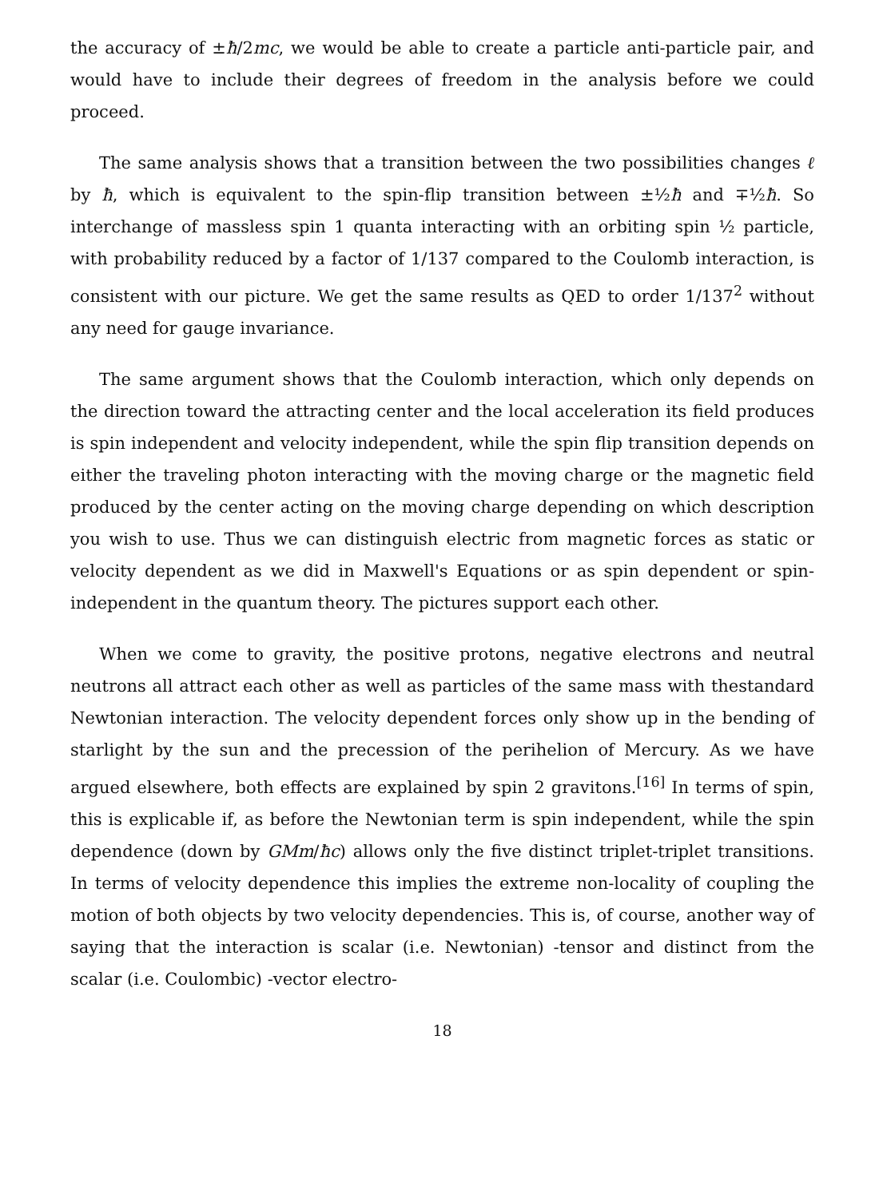the accuracy of ±ħ/2mc, we would be able to create a particle anti-particle pair, and would have to include their degrees of freedom in the analysis before we could proceed.
The same analysis shows that a transition between the two possibilities changes ℓ by ħ, which is equivalent to the spin-flip transition between ±½ħ and ∓½ħ. So interchange of massless spin 1 quanta interacting with an orbiting spin ½ particle, with probability reduced by a factor of 1/137 compared to the Coulomb interaction, is consistent with our picture. We get the same results as QED to order 1/137<sup>2</sup> without any need for gauge invariance.
The same argument shows that the Coulomb interaction, which only depends on the direction toward the attracting center and the local acceleration its field produces is spin independent and velocity independent, while the spin flip transition depends on either the traveling photon interacting with the moving charge or the magnetic field produced by the center acting on the moving charge depending on which description you wish to use. Thus we can distinguish electric from magnetic forces as static or velocity dependent as we did in Maxwell's Equations or as spin dependent or spin-independent in the quantum theory. The pictures support each other.
When we come to gravity, the positive protons, negative electrons and neutral neutrons all attract each other as well as particles of the same mass with thestandard Newtonian interaction. The velocity dependent forces only show up in the bending of starlight by the sun and the precession of the perihelion of Mercury. As we have argued elsewhere, both effects are explained by spin 2 gravitons.<sup>[16]</sup> In terms of spin, this is explicable if, as before the Newtonian term is spin independent, while the spin dependence (down by GMm/ħc) allows only the five distinct triplet-triplet transitions. In terms of velocity dependence this implies the extreme non-locality of coupling the motion of both objects by two velocity dependencies. This is, of course, another way of saying that the interaction is scalar (i.e. Newtonian) -tensor and distinct from the scalar (i.e. Coulombic) -vector electro-
18